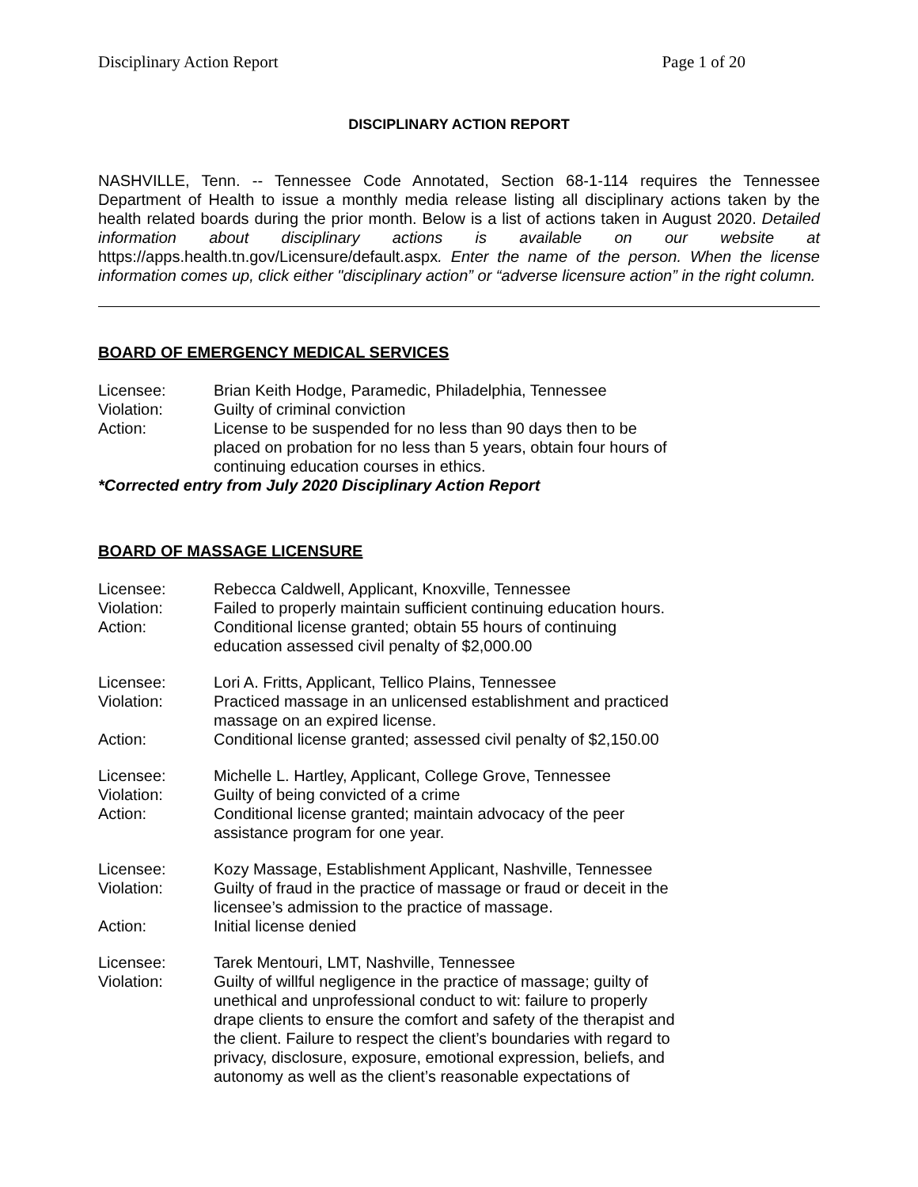Disciplinary Action Report Page 1 of 20
DISCIPLINARY ACTION REPORT
NASHVILLE, Tenn. -- Tennessee Code Annotated, Section 68-1-114 requires the Tennessee Department of Health to issue a monthly media release listing all disciplinary actions taken by the health related boards during the prior month. Below is a list of actions taken in August 2020. Detailed information about disciplinary actions is available on our website at https://apps.health.tn.gov/Licensure/default.aspx. Enter the name of the person. When the license information comes up, click either "disciplinary action” or “adverse licensure action” in the right column.
BOARD OF EMERGENCY MEDICAL SERVICES
Licensee:
Brian Keith Hodge, Paramedic, Philadelphia, Tennessee
Violation:
Guilty of criminal conviction
Action:
License to be suspended for no less than 90 days then to be placed on probation for no less than 5 years, obtain four hours of continuing education courses in ethics.
*Corrected entry from July 2020 Disciplinary Action Report
BOARD OF MASSAGE LICENSURE
Licensee:
Rebecca Caldwell, Applicant, Knoxville, Tennessee
Violation:
Failed to properly maintain sufficient continuing education hours.
Action:
Conditional license granted; obtain 55 hours of continuing education assessed civil penalty of $2,000.00
Licensee:
Lori A. Fritts, Applicant, Tellico Plains, Tennessee
Violation:
Practiced massage in an unlicensed establishment and practiced massage on an expired license.
Action:
Conditional license granted; assessed civil penalty of $2,150.00
Licensee:
Michelle L. Hartley, Applicant, College Grove, Tennessee
Violation:
Guilty of being convicted of a crime
Action:
Conditional license granted; maintain advocacy of the peer assistance program for one year.
Licensee:
Kozy Massage, Establishment Applicant, Nashville, Tennessee
Violation:
Guilty of fraud in the practice of massage or fraud or deceit in the licensee’s admission to the practice of massage.
Action:
Initial license denied
Licensee:
Tarek Mentouri, LMT, Nashville, Tennessee
Violation:
Guilty of willful negligence in the practice of massage; guilty of unethical and unprofessional conduct to wit: failure to properly drape clients to ensure the comfort and safety of the therapist and the client. Failure to respect the client’s boundaries with regard to privacy, disclosure, exposure, emotional expression, beliefs, and autonomy as well as the client’s reasonable expectations of